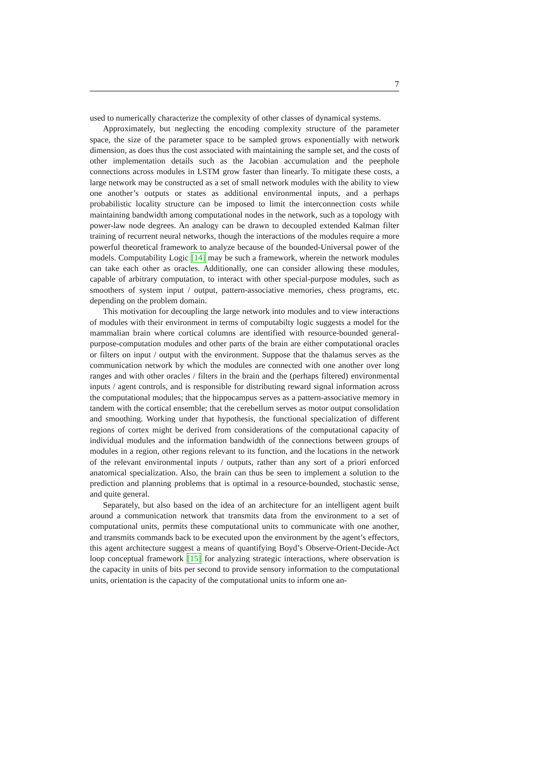7
used to numerically characterize the complexity of other classes of dynamical systems.
Approximately, but neglecting the encoding complexity structure of the parameter space, the size of the parameter space to be sampled grows exponentially with network dimension, as does thus the cost associated with maintaining the sample set, and the costs of other implementation details such as the Jacobian accumulation and the peephole connections across modules in LSTM grow faster than linearly. To mitigate these costs, a large network may be constructed as a set of small network modules with the ability to view one another’s outputs or states as additional environmental inputs, and a perhaps probabilistic locality structure can be imposed to limit the interconnection costs while maintaining bandwidth among computational nodes in the network, such as a topology with power-law node degrees. An analogy can be drawn to decoupled extended Kalman filter training of recurrent neural networks, though the interactions of the modules require a more powerful theoretical framework to analyze because of the bounded-Universal power of the models. Computability Logic [14] may be such a framework, wherein the network modules can take each other as oracles. Additionally, one can consider allowing these modules, capable of arbitrary computation, to interact with other special-purpose modules, such as smoothers of system input / output, pattern-associative memories, chess programs, etc. depending on the problem domain.
This motivation for decoupling the large network into modules and to view interactions of modules with their environment in terms of computabilty logic suggests a model for the mammalian brain where cortical columns are identified with resource-bounded general-purpose-computation modules and other parts of the brain are either computational oracles or filters on input / output with the environment. Suppose that the thalamus serves as the communication network by which the modules are connected with one another over long ranges and with other oracles / filters in the brain and the (perhaps filtered) environmental inputs / agent controls, and is responsible for distributing reward signal information across the computational modules; that the hippocampus serves as a pattern-associative memory in tandem with the cortical ensemble; that the cerebellum serves as motor output consolidation and smoothing. Working under that hypothesis, the functional specialization of different regions of cortex might be derived from considerations of the computational capacity of individual modules and the information bandwidth of the connections between groups of modules in a region, other regions relevant to its function, and the locations in the network of the relevant environmental inputs / outputs, rather than any sort of a priori enforced anatomical specialization. Also, the brain can thus be seen to implement a solution to the prediction and planning problems that is optimal in a resource-bounded, stochastic sense, and quite general.
Separately, but also based on the idea of an architecture for an intelligent agent built around a communication network that transmits data from the environment to a set of computational units, permits these computational units to communicate with one another, and transmits commands back to be executed upon the environment by the agent’s effectors, this agent architecture suggest a means of quantifying Boyd’s Observe-Orient-Decide-Act loop conceptual framework [15] for analyzing strategic interactions, where observation is the capacity in units of bits per second to provide sensory information to the computational units, orientation is the capacity of the computational units to inform one an-